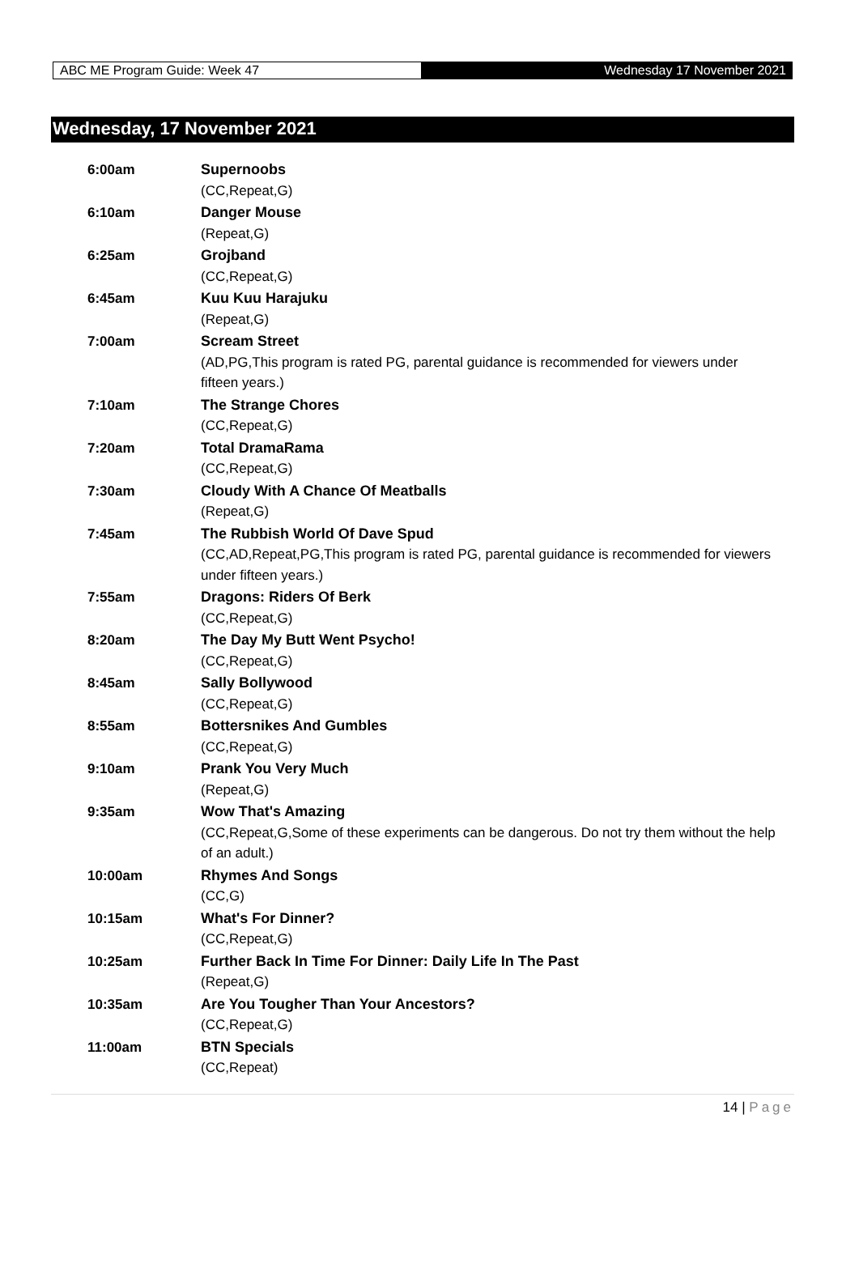ABC ME Program Guide: Week 47 Wednesday 17 November 2021
Wednesday, 17 November 2021
| 6:00am | Supernoobs (CC,Repeat,G) |
| 6:10am | Danger Mouse (Repeat,G) |
| 6:25am | Grojband (CC,Repeat,G) |
| 6:45am | Kuu Kuu Harajuku (Repeat,G) |
| 7:00am | Scream Street (AD,PG,This program is rated PG, parental guidance is recommended for viewers under fifteen years.) |
| 7:10am | The Strange Chores (CC,Repeat,G) |
| 7:20am | Total DramaRama (CC,Repeat,G) |
| 7:30am | Cloudy With A Chance Of Meatballs (Repeat,G) |
| 7:45am | The Rubbish World Of Dave Spud (CC,AD,Repeat,PG,This program is rated PG, parental guidance is recommended for viewers under fifteen years.) |
| 7:55am | Dragons: Riders Of Berk (CC,Repeat,G) |
| 8:20am | The Day My Butt Went Psycho! (CC,Repeat,G) |
| 8:45am | Sally Bollywood (CC,Repeat,G) |
| 8:55am | Bottersnikes And Gumbles (CC,Repeat,G) |
| 9:10am | Prank You Very Much (Repeat,G) |
| 9:35am | Wow That's Amazing (CC,Repeat,G,Some of these experiments can be dangerous. Do not try them without the help of an adult.) |
| 10:00am | Rhymes And Songs (CC,G) |
| 10:15am | What's For Dinner? (CC,Repeat,G) |
| 10:25am | Further Back In Time For Dinner: Daily Life In The Past (Repeat,G) |
| 10:35am | Are You Tougher Than Your Ancestors? (CC,Repeat,G) |
| 11:00am | BTN Specials (CC,Repeat) |
14 | Page